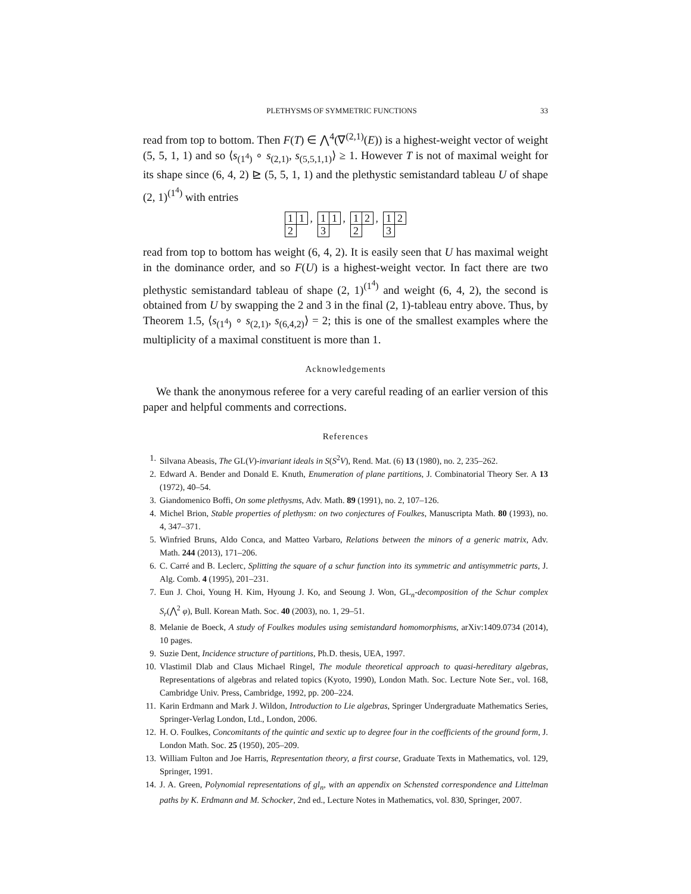PLETHYSMS OF SYMMETRIC FUNCTIONS 33
read from top to bottom. Then F(T) ∈ ⋀<sup>4</sup>(∇<sup>(2,1)</sup>(E)) is a highest-weight vector of weight (5, 5, 1, 1) and so ⟨s<sub>(1<sup>4</sup>)</sub> ∘ s<sub>(2,1)</sub>, s<sub>(5,5,1,1)</sub>⟩ ≥ 1. However T is not of maximal weight for its shape since (6, 4, 2) ⊵ (5, 5, 1, 1) and the plethystic semistandard tableau U of shape (2, 1)<sup>(1<sup>4</sup>)</sup> with entries
1 1
2
,
1 1
3
,
1 2
2
,
1 2
3
read from top to bottom has weight (6, 4, 2). It is easily seen that U has maximal weight in the dominance order, and so F(U) is a highest-weight vector. In fact there are two plethystic semistandard tableau of shape (2, 1)<sup>(1<sup>4</sup>)</sup> and weight (6, 4, 2), the second is obtained from U by swapping the 2 and 3 in the final (2, 1)-tableau entry above. Thus, by Theorem 1.5, ⟨s<sub>(1<sup>4</sup>)</sub> ∘ s<sub>(2,1)</sub>, s<sub>(6,4,2)</sub>⟩ = 2; this is one of the smallest examples where the multiplicity of a maximal constituent is more than 1.
Acknowledgements
We thank the anonymous referee for a very careful reading of an earlier version of this paper and helpful comments and corrections.
References
1. Silvana Abeasis, The GL(V)-invariant ideals in S(S<sup>2</sup>V), Rend. Mat. (6) 13 (1980), no. 2, 235–262.
2. Edward A. Bender and Donald E. Knuth, Enumeration of plane partitions, J. Combinatorial Theory Ser. A 13 (1972), 40–54.
3. Giandomenico Boffi, On some plethysms, Adv. Math. 89 (1991), no. 2, 107–126.
4. Michel Brion, Stable properties of plethysm: on two conjectures of Foulkes, Manuscripta Math. 80 (1993), no. 4, 347–371.
5. Winfried Bruns, Aldo Conca, and Matteo Varbaro, Relations between the minors of a generic matrix, Adv. Math. 244 (2013), 171–206.
6. C. Carré and B. Leclerc, Splitting the square of a schur function into its symmetric and antisymmetric parts, J. Alg. Comb. 4 (1995), 201–231.
7. Eun J. Choi, Young H. Kim, Hyoung J. Ko, and Seoung J. Won, GL<sub>n</sub>-decomposition of the Schur complex S<sub>r</sub>(⋀<sup>2</sup> φ), Bull. Korean Math. Soc. 40 (2003), no. 1, 29–51.
8. Melanie de Boeck, A study of Foulkes modules using semistandard homomorphisms, arXiv:1409.0734 (2014), 10 pages.
9. Suzie Dent, Incidence structure of partitions, Ph.D. thesis, UEA, 1997.
10. Vlastimil Dlab and Claus Michael Ringel, The module theoretical approach to quasi-hereditary algebras, Representations of algebras and related topics (Kyoto, 1990), London Math. Soc. Lecture Note Ser., vol. 168, Cambridge Univ. Press, Cambridge, 1992, pp. 200–224.
11. Karin Erdmann and Mark J. Wildon, Introduction to Lie algebras, Springer Undergraduate Mathematics Series, Springer-Verlag London, Ltd., London, 2006.
12. H. O. Foulkes, Concomitants of the quintic and sextic up to degree four in the coefficients of the ground form, J. London Math. Soc. 25 (1950), 205–209.
13. William Fulton and Joe Harris, Representation theory, a first course, Graduate Texts in Mathematics, vol. 129, Springer, 1991.
14. J. A. Green, Polynomial representations of gl<sub>n</sub>, with an appendix on Schensted correspondence and Littelman paths by K. Erdmann and M. Schocker, 2nd ed., Lecture Notes in Mathematics, vol. 830, Springer, 2007.